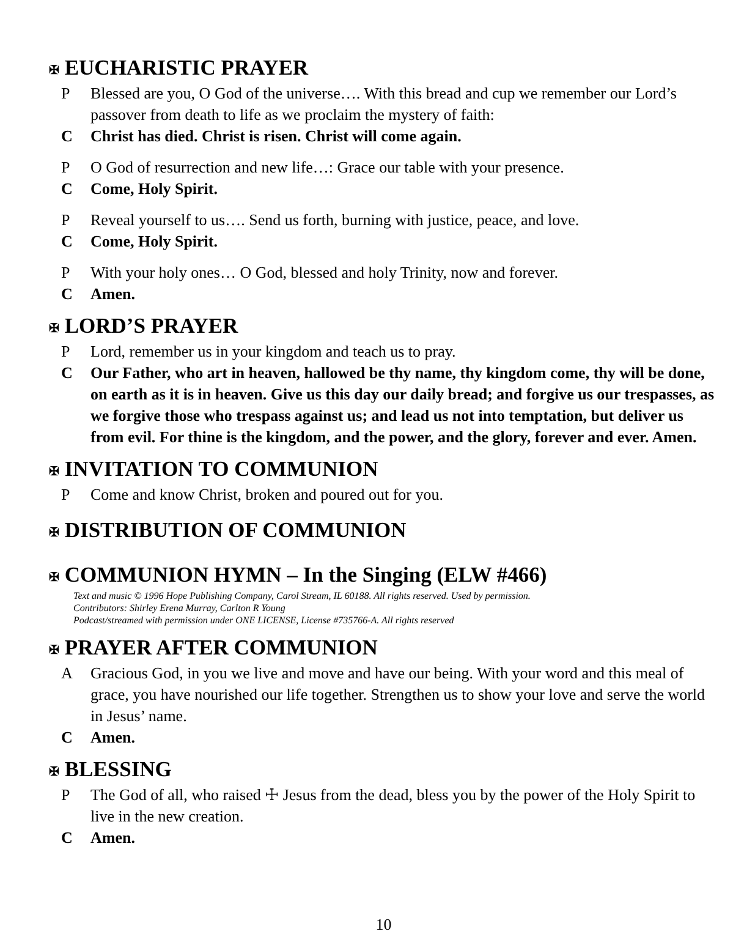✠ EUCHARISTIC PRAYER
P Blessed are you, O God of the universe…. With this bread and cup we remember our Lord’s passover from death to life as we proclaim the mystery of faith:
C Christ has died. Christ is risen. Christ will come again.
P O God of resurrection and new life…: Grace our table with your presence.
C Come, Holy Spirit.
P Reveal yourself to us…. Send us forth, burning with justice, peace, and love.
C Come, Holy Spirit.
P With your holy ones… O God, blessed and holy Trinity, now and forever.
C Amen.
✠ LORD’S PRAYER
P Lord, remember us in your kingdom and teach us to pray.
C Our Father, who art in heaven, hallowed be thy name, thy kingdom come, thy will be done, on earth as it is in heaven. Give us this day our daily bread; and forgive us our trespasses, as we forgive those who trespass against us; and lead us not into temptation, but deliver us from evil. For thine is the kingdom, and the power, and the glory, forever and ever. Amen.
✠ INVITATION TO COMMUNION
P Come and know Christ, broken and poured out for you.
✠ DISTRIBUTION OF COMMUNION
✠ COMMUNION HYMN – In the Singing (ELW #466)
Text and music © 1996 Hope Publishing Company, Carol Stream, IL 60188. All rights reserved. Used by permission.
Contributors: Shirley Erena Murray, Carlton R Young
Podcast/streamed with permission under ONE LICENSE, License #735766-A. All rights reserved
✠ PRAYER AFTER COMMUNION
A Gracious God, in you we live and move and have our being. With your word and this meal of grace, you have nourished our life together. Strengthen us to show your love and serve the world in Jesus’ name.
C Amen.
✠ BLESSING
P The God of all, who raised ☩ Jesus from the dead, bless you by the power of the Holy Spirit to live in the new creation.
C Amen.
10